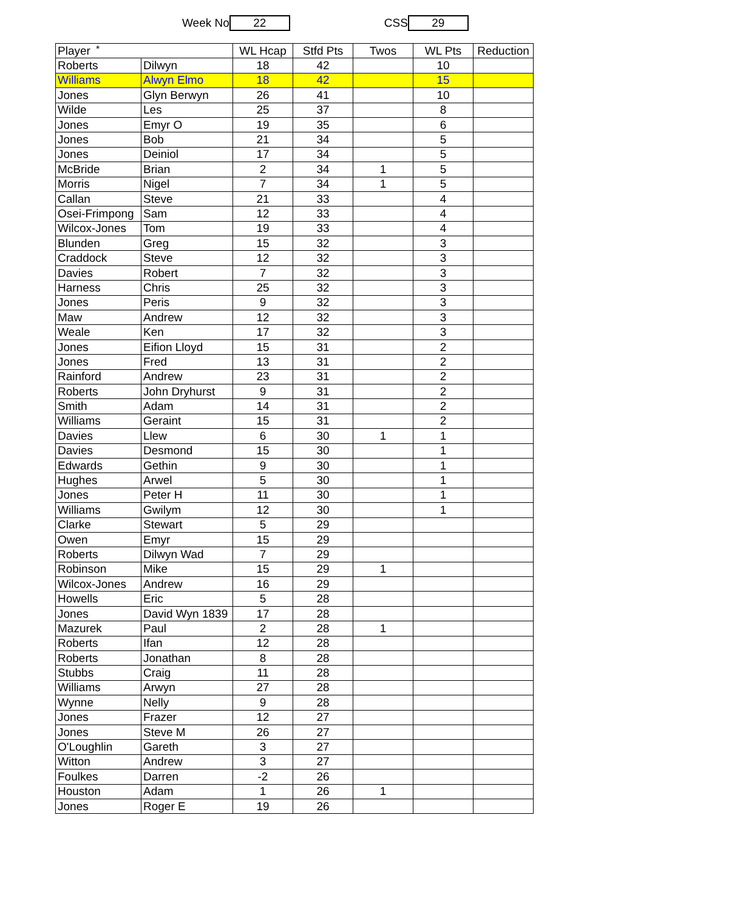*
Week No 22 CSS 29
| Player | | WL Hcap | Stfd Pts | Twos | WL Pts | Reduction |
| --- | --- | --- | --- | --- | --- | --- |
| Roberts | Dilwyn | 18 | 42 | | 10 | |
| Williams | Alwyn Elmo | 18 | 42 | | 15 | |
| Jones | Glyn Berwyn | 26 | 41 | | 10 | |
| Wilde | Les | 25 | 37 | | 8 | |
| Jones | Emyr O | 19 | 35 | | 6 | |
| Jones | Bob | 21 | 34 | | 5 | |
| Jones | Deiniol | 17 | 34 | | 5 | |
| McBride | Brian | 2 | 34 | 1 | 5 | |
| Morris | Nigel | 7 | 34 | 1 | 5 | |
| Callan | Steve | 21 | 33 | | 4 | |
| Osei-Frimpong | Sam | 12 | 33 | | 4 | |
| Wilcox-Jones | Tom | 19 | 33 | | 4 | |
| Blunden | Greg | 15 | 32 | | 3 | |
| Craddock | Steve | 12 | 32 | | 3 | |
| Davies | Robert | 7 | 32 | | 3 | |
| Harness | Chris | 25 | 32 | | 3 | |
| Jones | Peris | 9 | 32 | | 3 | |
| Maw | Andrew | 12 | 32 | | 3 | |
| Weale | Ken | 17 | 32 | | 3 | |
| Jones | Eifion Lloyd | 15 | 31 | | 2 | |
| Jones | Fred | 13 | 31 | | 2 | |
| Rainford | Andrew | 23 | 31 | | 2 | |
| Roberts | John Dryhurst | 9 | 31 | | 2 | |
| Smith | Adam | 14 | 31 | | 2 | |
| Williams | Geraint | 15 | 31 | | 2 | |
| Davies | Llew | 6 | 30 | 1 | 1 | |
| Davies | Desmond | 15 | 30 | | 1 | |
| Edwards | Gethin | 9 | 30 | | 1 | |
| Hughes | Arwel | 5 | 30 | | 1 | |
| Jones | Peter H | 11 | 30 | | 1 | |
| Williams | Gwilym | 12 | 30 | | 1 | |
| Clarke | Stewart | 5 | 29 | | | |
| Owen | Emyr | 15 | 29 | | | |
| Roberts | Dilwyn Wad | 7 | 29 | | | |
| Robinson | Mike | 15 | 29 | 1 | | |
| Wilcox-Jones | Andrew | 16 | 29 | | | |
| Howells | Eric | 5 | 28 | | | |
| Jones | David Wyn 1839 | 17 | 28 | | | |
| Mazurek | Paul | 2 | 28 | 1 | | |
| Roberts | Ifan | 12 | 28 | | | |
| Roberts | Jonathan | 8 | 28 | | | |
| Stubbs | Craig | 11 | 28 | | | |
| Williams | Arwyn | 27 | 28 | | | |
| Wynne | Nelly | 9 | 28 | | | |
| Jones | Frazer | 12 | 27 | | | |
| Jones | Steve M | 26 | 27 | | | |
| O'Loughlin | Gareth | 3 | 27 | | | |
| Witton | Andrew | 3 | 27 | | | |
| Foulkes | Darren | -2 | 26 | | | |
| Houston | Adam | 1 | 26 | 1 | | |
| Jones | Roger E | 19 | 26 | | | |